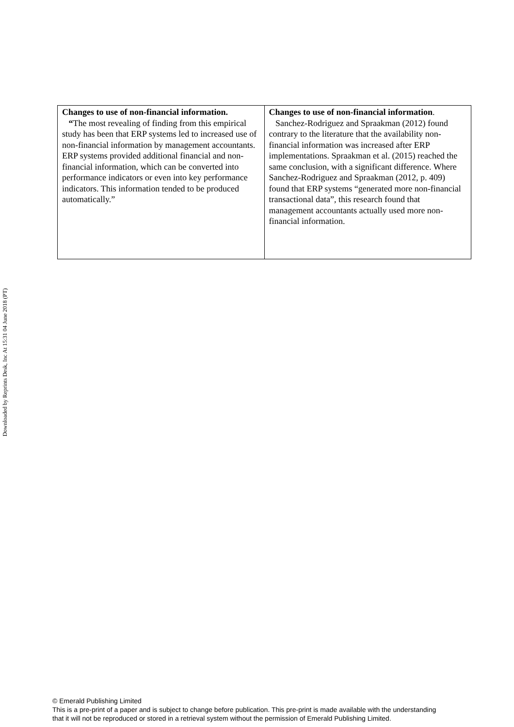| Changes to use of non-financial information. “ The most revealing of finding from this empirical study has been that ERP systems led to increased use of non-financial information by management accountants. ERP systems provided additional financial and non-financial information, which can be converted into performance indicators or even into key performance indicators. This information tended to be produced automatically.” | Changes to use of non-financial information . Sanchez-Rodriguez and Spraakman (2012) found contrary to the literature that the availability non-financial information was increased after ERP implementations. Spraakman et al. (2015) reached the same conclusion, with a significant difference. Where Sanchez-Rodriguez and Spraakman (2012, p. 409) found that ERP systems “generated more non-financial transactional data”, this research found that management accountants actually used more non-financial information. |
Downloaded by Reprints Desk, Inc At 15:31 04 June 2018 (PT)
© Emerald Publishing Limited
This is a pre-print of a paper and is subject to change before publication. This pre-print is made available with the understanding
that it will not be reproduced or stored in a retrieval system without the permission of Emerald Publishing Limited.